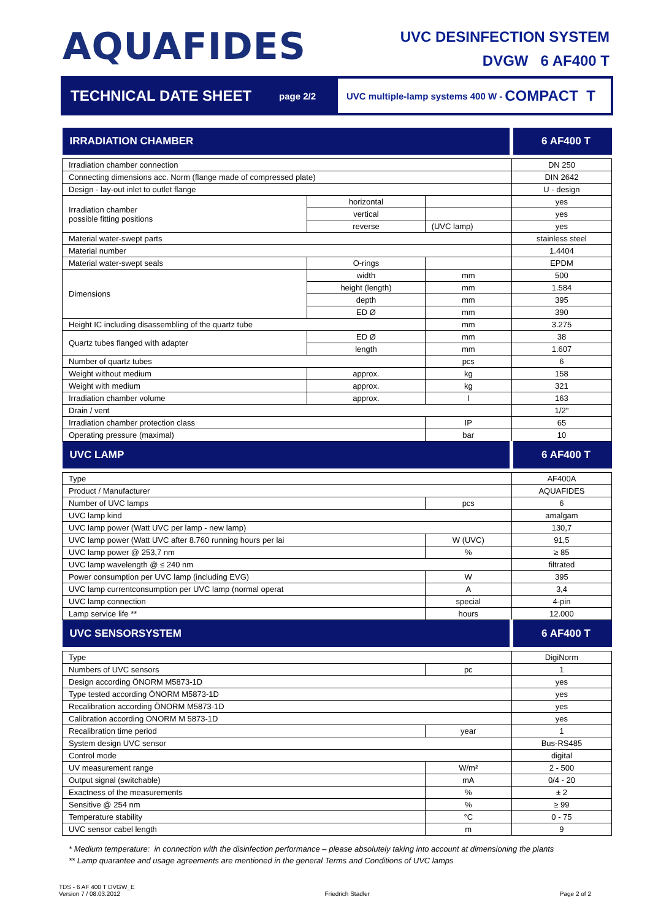AQUAFIDES
UVC DESINFECTION SYSTEM
DVGW 6 AF400 T
TECHNICAL DATE SHEET
page 2/2
UVC multiple-lamp systems 400 W - COMPACT T
| IRRADIATION CHAMBER | | | 6 AF400 T |
| --- | --- | --- | --- |
| Irradiation chamber connection | | | DN 250 |
| Connecting dimensions acc. Norm (flange made of compressed plate) | | | DIN 2642 |
| Design - lay-out inlet to outlet flange | | | U - design |
| Irradiation chamber possible fitting positions | horizontal | | yes |
| | vertical | | yes |
| | reverse | (UVC lamp) | yes |
| Material water-swept parts | | | stainless steel |
| Material number | | | 1.4404 |
| Material water-swept seals | O-rings | | EPDM |
| Dimensions | width | mm | 500 |
| | height (length) | mm | 1.584 |
| | depth | mm | 395 |
| | ED Ø | mm | 390 |
| Height IC including disassembling of the quartz tube | | mm | 3.275 |
| Quartz tubes flanged with adapter | ED Ø | mm | 38 |
| | length | mm | 1.607 |
| Number of quartz tubes | | pcs | 6 |
| Weight without medium | approx. | kg | 158 |
| Weight with medium | approx. | kg | 321 |
| Irradiation chamber volume | approx. | l | 163 |
| Drain / vent | | | 1/2" |
| Irradiation chamber protection class | | IP | 65 |
| Operating pressure (maximal) | | bar | 10 |
| UVC LAMP | | | 6 AF400 T |
| Type | | | AF400A |
| Product / Manufacturer | | | AQUAFIDES |
| Number of UVC lamps | | pcs | 6 |
| UVC lamp kind | | | amalgam |
| UVC lamp power (Watt UVC per lamp - new lamp) | | | 130,7 |
| UVC lamp power (Watt UVC after 8.760 running hours per lai | | W (UVC) | 91,5 |
| UVC lamp power @ 253,7 nm | | % | ≥ 85 |
| UVC lamp wavelength @ ≤ 240 nm | | | filtrated |
| Power consumption per UVC lamp (including EVG) | | W | 395 |
| UVC lamp currentconsumption per UVC lamp (normal operat | | A | 3,4 |
| UVC lamp connection | | special | 4-pin |
| Lamp service life ** | | hours | 12.000 |
| UVC SENSORSYSTEM | | | 6 AF400 T |
| Type | | | DigiNorm |
| Numbers of UVC sensors | | pc | 1 |
| Design according ÖNORM M5873-1D | | | yes |
| Type tested according ÖNORM M5873-1D | | | yes |
| Recalibration according ÖNORM M5873-1D | | | yes |
| Calibration according ÖNORM M 5873-1D | | | yes |
| Recalibration time period | | year | 1 |
| System design UVC sensor | | | Bus-RS485 |
| Control mode | | | digital |
| UV measurement range | | W/m² | 2 - 500 |
| Output signal (switchable) | | mA | 0/4 - 20 |
| Exactness of the measurements | | % | ± 2 |
| Sensitive @ 254 nm | | % | ≥ 99 |
| Temperature stability | | °C | 0 - 75 |
| UVC sensor cabel length | | m | 9 |
* Medium temperature: in connection with the disinfection performance – please absolutely taking into account at dimensioning the plants
** Lamp quarantee and usage agreements are mentioned in the general Terms and Conditions of UVC lamps
TDS - 6 AF 400 T DVGW_E
Version 7 / 08.03.2012
Friedrich Stadler
Page 2 of 2